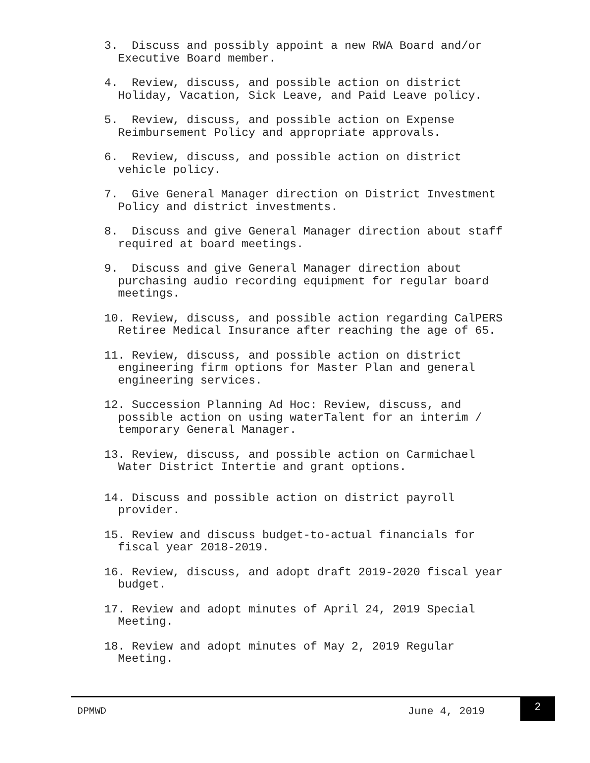3. Discuss and possibly appoint a new RWA Board and/or Executive Board member.
4. Review, discuss, and possible action on district Holiday, Vacation, Sick Leave, and Paid Leave policy.
5. Review, discuss, and possible action on Expense Reimbursement Policy and appropriate approvals.
6. Review, discuss, and possible action on district vehicle policy.
7. Give General Manager direction on District Investment Policy and district investments.
8. Discuss and give General Manager direction about staff required at board meetings.
9. Discuss and give General Manager direction about purchasing audio recording equipment for regular board meetings.
10. Review, discuss, and possible action regarding CalPERS Retiree Medical Insurance after reaching the age of 65.
11. Review, discuss, and possible action on district engineering firm options for Master Plan and general engineering services.
12. Succession Planning Ad Hoc: Review, discuss, and possible action on using waterTalent for an interim / temporary General Manager.
13. Review, discuss, and possible action on Carmichael Water District Intertie and grant options.
14. Discuss and possible action on district payroll provider.
15. Review and discuss budget-to-actual financials for fiscal year 2018-2019.
16. Review, discuss, and adopt draft 2019-2020 fiscal year budget.
17. Review and adopt minutes of April 24, 2019 Special Meeting.
18. Review and adopt minutes of May 2, 2019 Regular Meeting.
DPMWD June 4, 2019
2